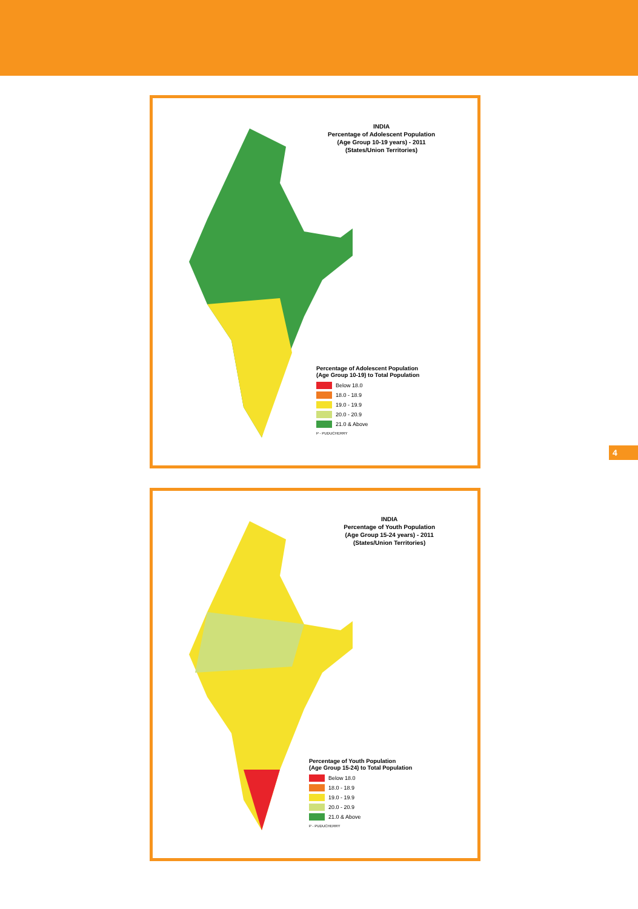INDIA
Percentage of Adolescent Population
(Age Group 10-19 years) - 2011
(States/Union Territories)
Percentage of Adolescent Population
(Age Group 10-19) to Total Population
Below 18.0
18.0 - 18.9
19.0 - 19.9
20.0 - 20.9
21.0 & Above
P - PUDUCHERRY
4
INDIA
Percentage of Youth Population
(Age Group 15-24 years) - 2011
(States/Union Territories)
Percentage of Youth Population
(Age Group 15-24) to Total Population
Below 18.0
18.0 - 18.9
19.0 - 19.9
20.0 - 20.9
21.0 & Above
P - PUDUCHERRY